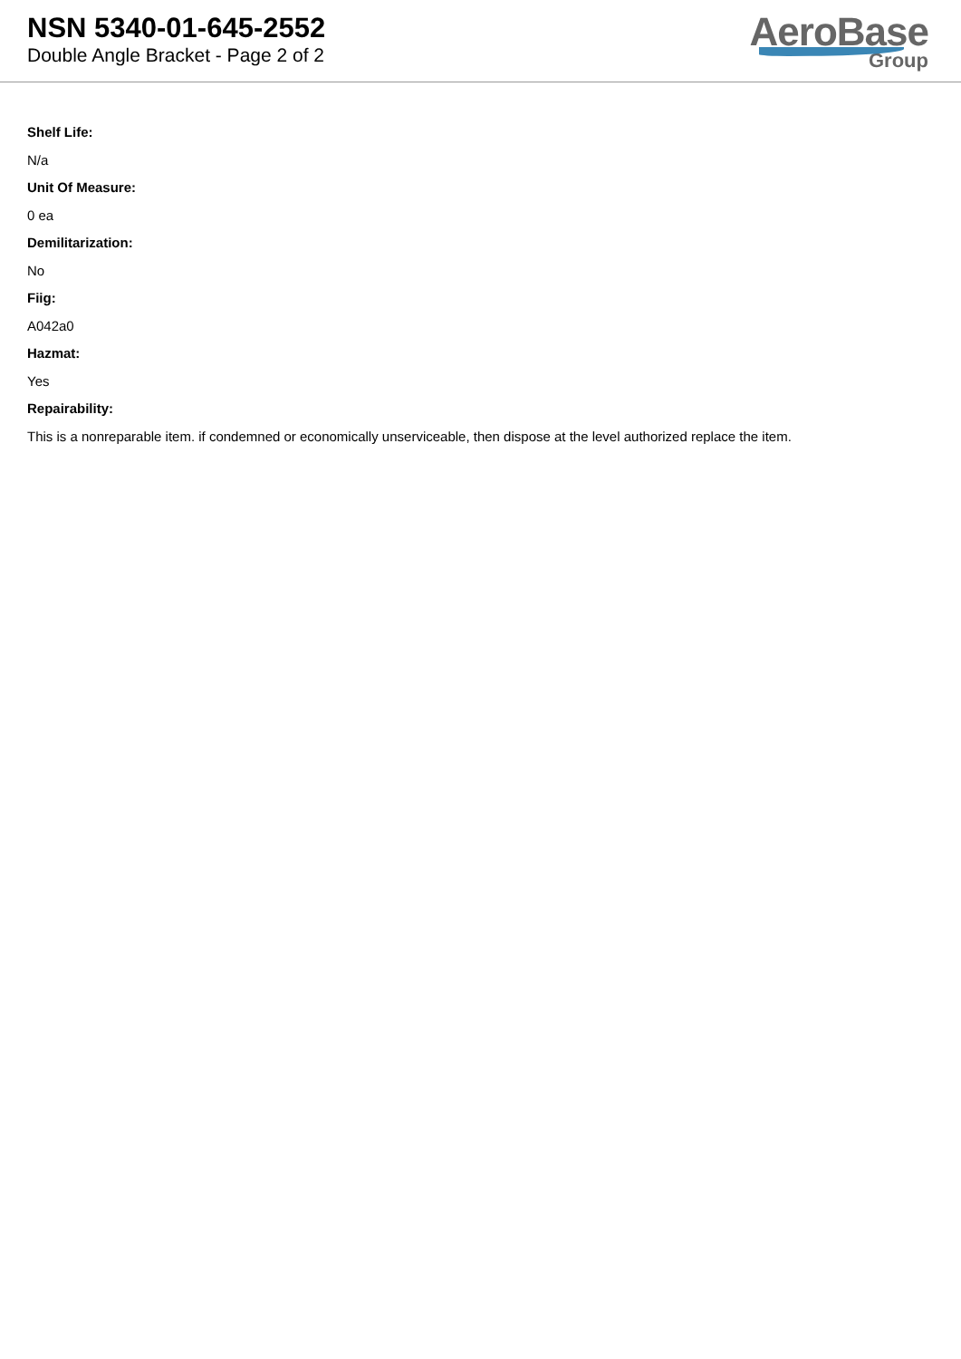NSN 5340-01-645-2552
Double Angle Bracket - Page 2 of 2
AeroBase
Group
Shelf Life:
N/a
Unit Of Measure:
0 ea
Demilitarization:
No
Fiig:
A042a0
Hazmat:
Yes
Repairability:
This is a nonreparable item. if condemned or economically unserviceable, then dispose at the level authorized replace the item.